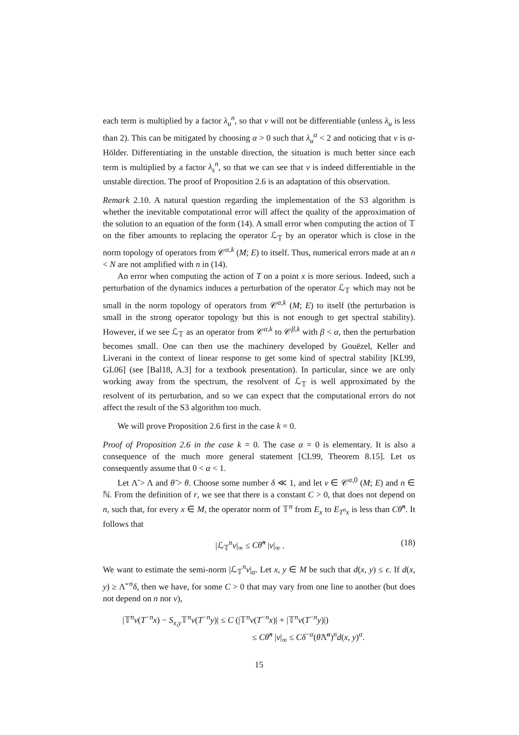each term is multiplied by a factor λ<sub>u</sub><sup>n</sup>, so that v will not be differentiable (unless λ<sub>u</sub> is less than 2). This can be mitigated by choosing α > 0 such that λ<sub>u</sub><sup>α</sup> < 2 and noticing that v is α-Hölder. Differentiating in the unstable direction, the situation is much better since each term is multiplied by a factor λ<sub>s</sub><sup>n</sup>, so that we can see that v is indeed differentiable in the unstable direction. The proof of Proposition 2.6 is an adaptation of this observation.
Remark 2.10. A natural question regarding the implementation of the S3 algorithm is whether the inevitable computational error will affect the quality of the approximation of the solution to an equation of the form (14). A small error when computing the action of 𝕋 on the fiber amounts to replacing the operator ℒ<sub>𝕋</sub> by an operator which is close in the norm topology of operators from 𝒞<sup>α,k</sup> (M; E) to itself. Thus, numerical errors made at an n < N are not amplified with n in (14).
An error when computing the action of T on a point x is more serious. Indeed, such a perturbation of the dynamics induces a perturbation of the operator ℒ<sub>𝕋</sub> which may not be small in the norm topology of operators from 𝒞<sup>α,k</sup> (M; E) to itself (the perturbation is small in the strong operator topology but this is not enough to get spectral stability). However, if we see ℒ<sub>𝕋</sub> as an operator from 𝒞<sup>α,k</sup> to 𝒞<sup>β,k</sup> with β < α, then the perturbation becomes small. One can then use the machinery developed by Gouëzel, Keller and Liverani in the context of linear response to get some kind of spectral stability [KL99, GL06] (see [Bal18, A.3] for a textbook presentation). In particular, since we are only working away from the spectrum, the resolvent of ℒ<sub>𝕋</sub> is well approximated by the resolvent of its perturbation, and so we can expect that the computational errors do not affect the result of the S3 algorithm too much.
We will prove Proposition 2.6 first in the case k = 0.
Proof of Proposition 2.6 in the case k = 0. The case α = 0 is elementary. It is also a consequence of the much more general statement [CL99, Theorem 8.15]. Let us consequently assume that 0 < α < 1.
Let Λ̃ > Λ and θ̃ > θ. Choose some number δ ≪ 1, and let v ∈ 𝒞<sup>α,0</sup> (M; E) and n ∈ ℕ. From the definition of r, we see that there is a constant C > 0, that does not depend on n, such that, for every x ∈ M, the operator norm of 𝕋<sup>n</sup> from E<sub>x</sub> to E<sub>T<sup>n</sup>x</sub> is less than Cθ̃<sup>n</sup>. It follows that
|ℒ<sub>𝕋</sub><sup>n</sup>v|<sub>∞</sub> ≤ Cθ̃<sup>n</sup> |v|<sub>∞</sub> . (18)
We want to estimate the semi-norm |ℒ<sub>𝕋</sub><sup>n</sup>v|<sub>α</sub>. Let x, y ∈ M be such that d(x, y) ≤ ϵ. If d(x, y) ≥ Λ̃<sup>−n</sup>δ, then we have, for some C > 0 that may vary from one line to another (but does not depend on n nor v),
|𝕋<sup>n</sup>v(T<sup>−n</sup>x) − S<sub>x,y</sub> 𝕋<sup>n</sup>v(T<sup>−n</sup>y)| ≤ C (|𝕋<sup>n</sup>v(T<sup>−n</sup>x)| + |𝕋<sup>n</sup>v(T<sup>−n</sup>y)|)
≤ Cθ̃<sup>n</sup> |v|<sub>∞</sub> ≤ Cδ<sup>−α</sup>(θ̃Λ̃<sup>α</sup>)<sup>n</sup>d(x, y)<sup>α</sup>.
15